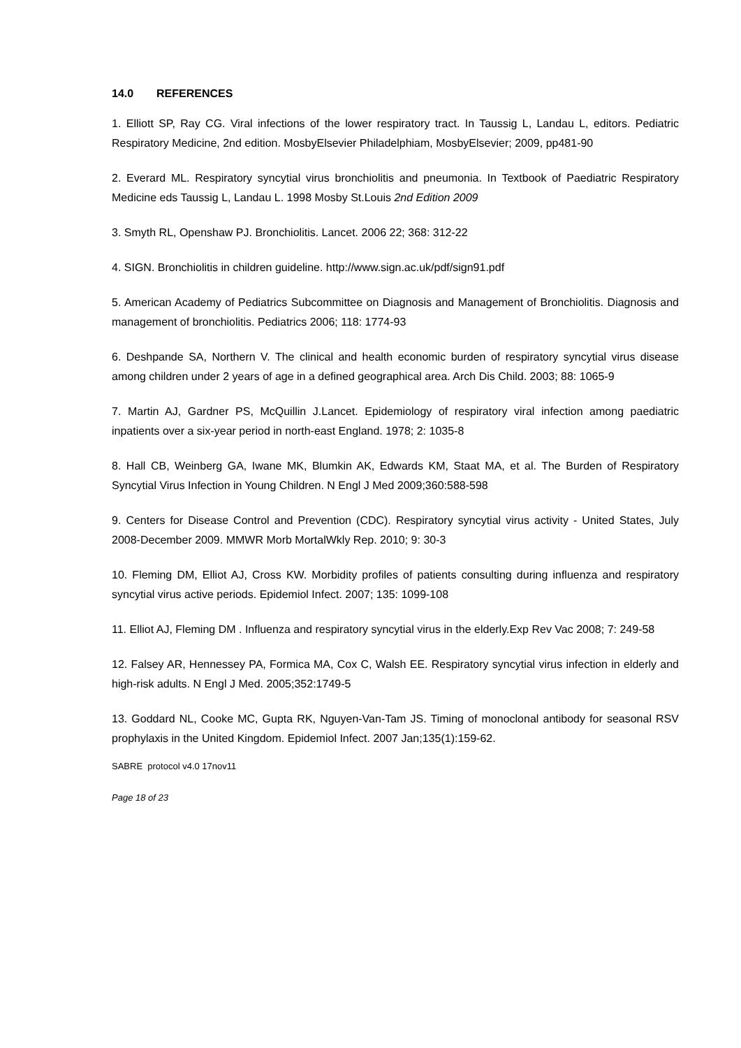14.0 REFERENCES
1. Elliott SP, Ray CG. Viral infections of the lower respiratory tract. In Taussig L, Landau L, editors. Pediatric Respiratory Medicine, 2nd edition. MosbyElsevier Philadelphiam, MosbyElsevier; 2009, pp481-90
2. Everard ML. Respiratory syncytial virus bronchiolitis and pneumonia. In Textbook of Paediatric Respiratory Medicine eds Taussig L, Landau L. 1998 Mosby St.Louis 2nd Edition 2009
3. Smyth RL, Openshaw PJ. Bronchiolitis. Lancet. 2006 22; 368: 312-22
4. SIGN. Bronchiolitis in children guideline. http://www.sign.ac.uk/pdf/sign91.pdf
5. American Academy of Pediatrics Subcommittee on Diagnosis and Management of Bronchiolitis. Diagnosis and management of bronchiolitis. Pediatrics 2006; 118: 1774-93
6. Deshpande SA, Northern V. The clinical and health economic burden of respiratory syncytial virus disease among children under 2 years of age in a defined geographical area. Arch Dis Child. 2003; 88: 1065-9
7. Martin AJ, Gardner PS, McQuillin J.Lancet. Epidemiology of respiratory viral infection among paediatric inpatients over a six-year period in north-east England. 1978; 2: 1035-8
8. Hall CB, Weinberg GA, Iwane MK, Blumkin AK, Edwards KM, Staat MA, et al. The Burden of Respiratory Syncytial Virus Infection in Young Children. N Engl J Med 2009;360:588-598
9. Centers for Disease Control and Prevention (CDC). Respiratory syncytial virus activity - United States, July 2008-December 2009. MMWR Morb MortalWkly Rep. 2010; 9: 30-3
10. Fleming DM, Elliot AJ, Cross KW. Morbidity profiles of patients consulting during influenza and respiratory syncytial virus active periods. Epidemiol Infect. 2007; 135: 1099-108
11. Elliot AJ, Fleming DM . Influenza and respiratory syncytial virus in the elderly.Exp Rev Vac 2008; 7: 249-58
12. Falsey AR, Hennessey PA, Formica MA, Cox C, Walsh EE. Respiratory syncytial virus infection in elderly and high-risk adults. N Engl J Med. 2005;352:1749-5
13. Goddard NL, Cooke MC, Gupta RK, Nguyen-Van-Tam JS. Timing of monoclonal antibody for seasonal RSV prophylaxis in the United Kingdom. Epidemiol Infect. 2007 Jan;135(1):159-62.
SABRE protocol v4.0 17nov11
Page 18 of 23